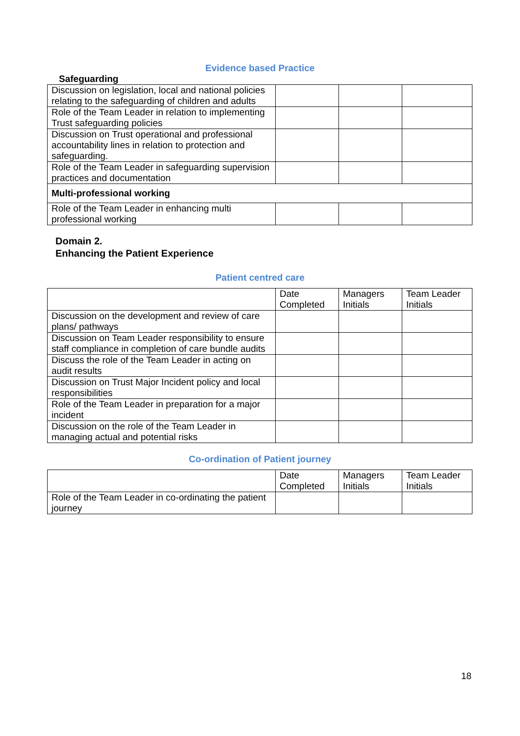Evidence based Practice
Safeguarding
| Discussion on legislation, local and national policies relating to the safeguarding of children and adults | | | |
| Role of the Team Leader in relation to implementing Trust safeguarding policies | | | |
| Discussion on Trust operational and professional accountability lines in relation to protection and safeguarding. | | | |
| Role of the Team Leader in safeguarding supervision practices and documentation | | | |
| Multi-professional working | | | |
| Role of the Team Leader in enhancing multi professional working | | | |
Domain 2.
Enhancing the Patient Experience
Patient centred care
| | Date Completed | Managers Initials | Team Leader Initials |
| --- | --- | --- | --- |
| Discussion on the development and review of care plans/ pathways | | | |
| Discussion on Team Leader responsibility to ensure staff compliance in completion of care bundle audits | | | |
| Discuss the role of the Team Leader in acting on audit results | | | |
| Discussion on Trust Major Incident policy and local responsibilities | | | |
| Role of the Team Leader in preparation for a major incident | | | |
| Discussion on the role of the Team Leader in managing actual and potential risks | | | |
Co-ordination of Patient journey
| | Date Completed | Managers Initials | Team Leader Initials |
| --- | --- | --- | --- |
| Role of the Team Leader in co-ordinating the patient journey | | | |
18